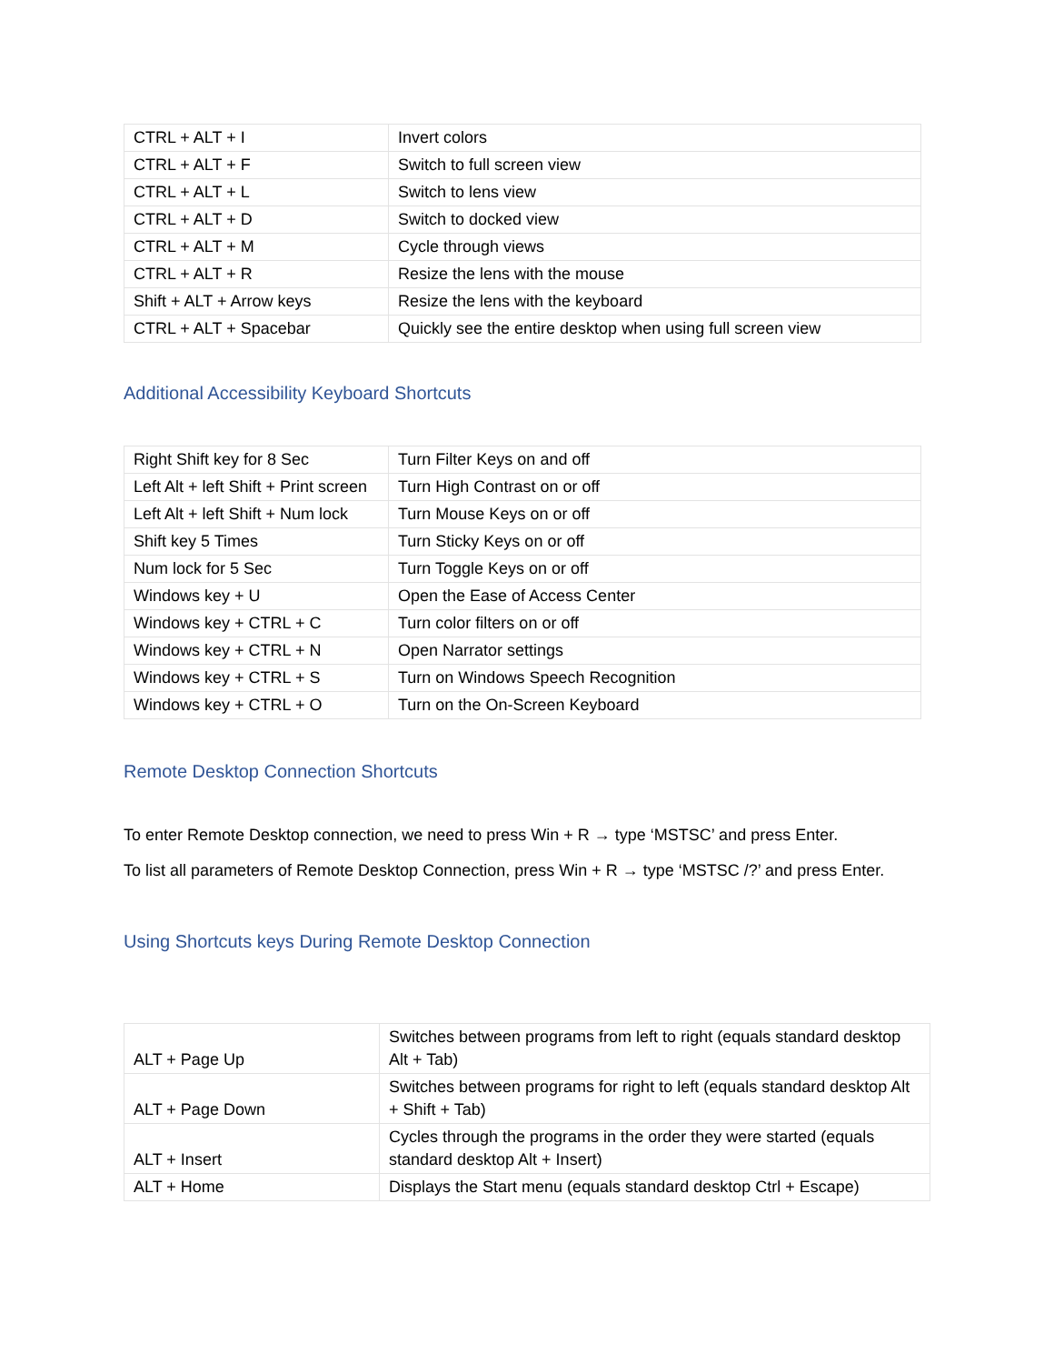| CTRL + ALT + I | Invert colors |
| CTRL + ALT + F | Switch to full screen view |
| CTRL + ALT + L | Switch to lens view |
| CTRL + ALT + D | Switch to docked view |
| CTRL + ALT + M | Cycle through views |
| CTRL + ALT + R | Resize the lens with the mouse |
| Shift + ALT + Arrow keys | Resize the lens with the keyboard |
| CTRL + ALT + Spacebar | Quickly see the entire desktop when using full screen view |
Additional Accessibility Keyboard Shortcuts
| Right Shift key for 8 Sec | Turn Filter Keys on and off |
| Left Alt + left Shift + Print screen | Turn High Contrast on or off |
| Left Alt + left Shift + Num lock | Turn Mouse Keys on or off |
| Shift key 5 Times | Turn Sticky Keys on or off |
| Num lock for 5 Sec | Turn Toggle Keys on or off |
| Windows key + U | Open the Ease of Access Center |
| Windows key + CTRL + C | Turn color filters on or off |
| Windows key + CTRL + N | Open Narrator settings |
| Windows key + CTRL + S | Turn on Windows Speech Recognition |
| Windows key + CTRL + O | Turn on the On-Screen Keyboard |
Remote Desktop Connection Shortcuts
To enter Remote Desktop connection, we need to press Win + R → type ‘MSTSC’ and press Enter.
To list all parameters of Remote Desktop Connection, press Win + R → type ‘MSTSC /?’ and press Enter.
Using Shortcuts keys During Remote Desktop Connection
| ALT + Page Up | Switches between programs from left to right (equals standard desktop Alt + Tab) |
| ALT + Page Down | Switches between programs for right to left (equals standard desktop Alt + Shift + Tab) |
| ALT + Insert | Cycles through the programs in the order they were started (equals standard desktop Alt + Insert) |
| ALT + Home | Displays the Start menu (equals standard desktop Ctrl + Escape) |